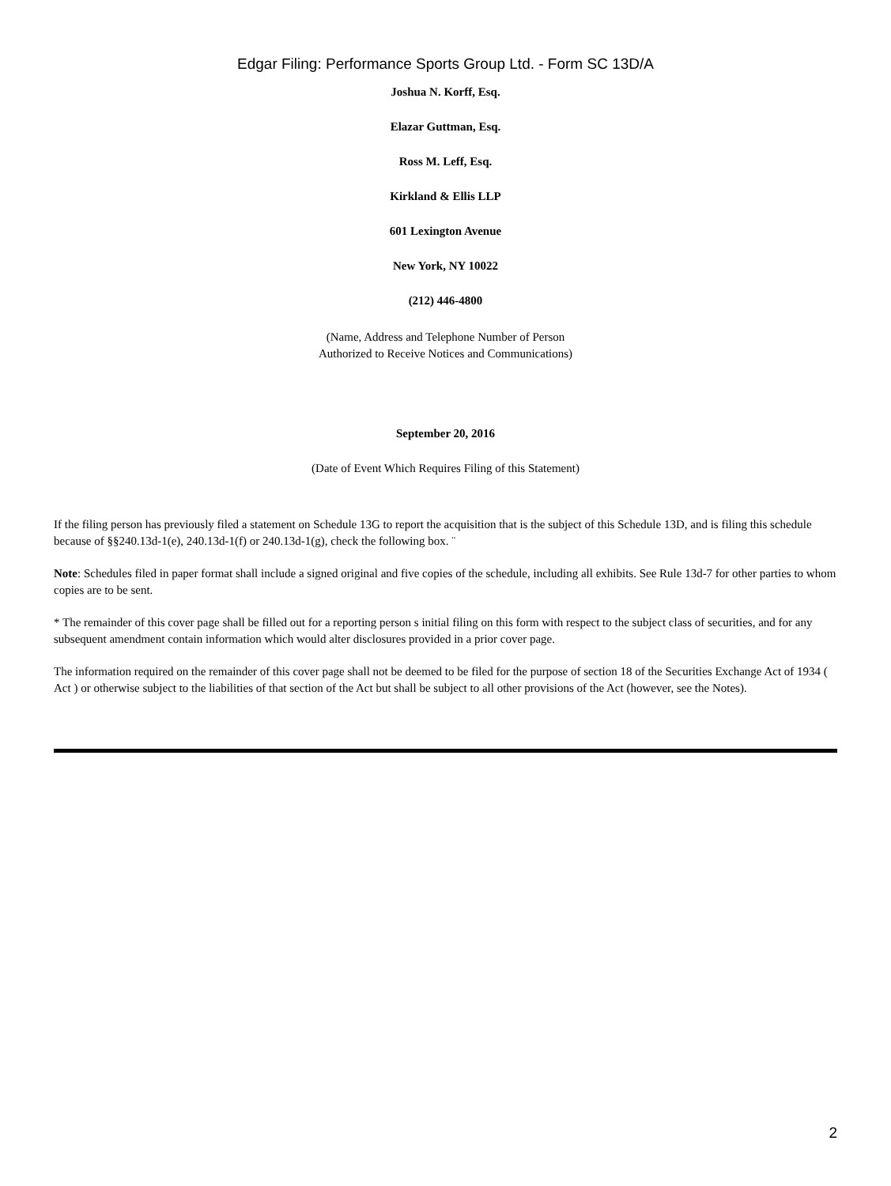Edgar Filing: Performance Sports Group Ltd. - Form SC 13D/A
Joshua N. Korff, Esq.
Elazar Guttman, Esq.
Ross M. Leff, Esq.
Kirkland & Ellis LLP
601 Lexington Avenue
New York, NY 10022
(212) 446-4800
(Name, Address and Telephone Number of Person
Authorized to Receive Notices and Communications)
September 20, 2016
(Date of Event Which Requires Filing of this Statement)
If the filing person has previously filed a statement on Schedule 13G to report the acquisition that is the subject of this Schedule 13D, and is filing this schedule because of §§240.13d-1(e), 240.13d-1(f) or 240.13d-1(g), check the following box. ¨
Note: Schedules filed in paper format shall include a signed original and five copies of the schedule, including all exhibits. See Rule 13d-7 for other parties to whom copies are to be sent.
* The remainder of this cover page shall be filled out for a reporting person s initial filing on this form with respect to the subject class of securities, and for any subsequent amendment contain information which would alter disclosures provided in a prior cover page.
The information required on the remainder of this cover page shall not be deemed to be filed for the purpose of section 18 of the Securities Exchange Act of 1934 ( Act ) or otherwise subject to the liabilities of that section of the Act but shall be subject to all other provisions of the Act (however, see the Notes).
2